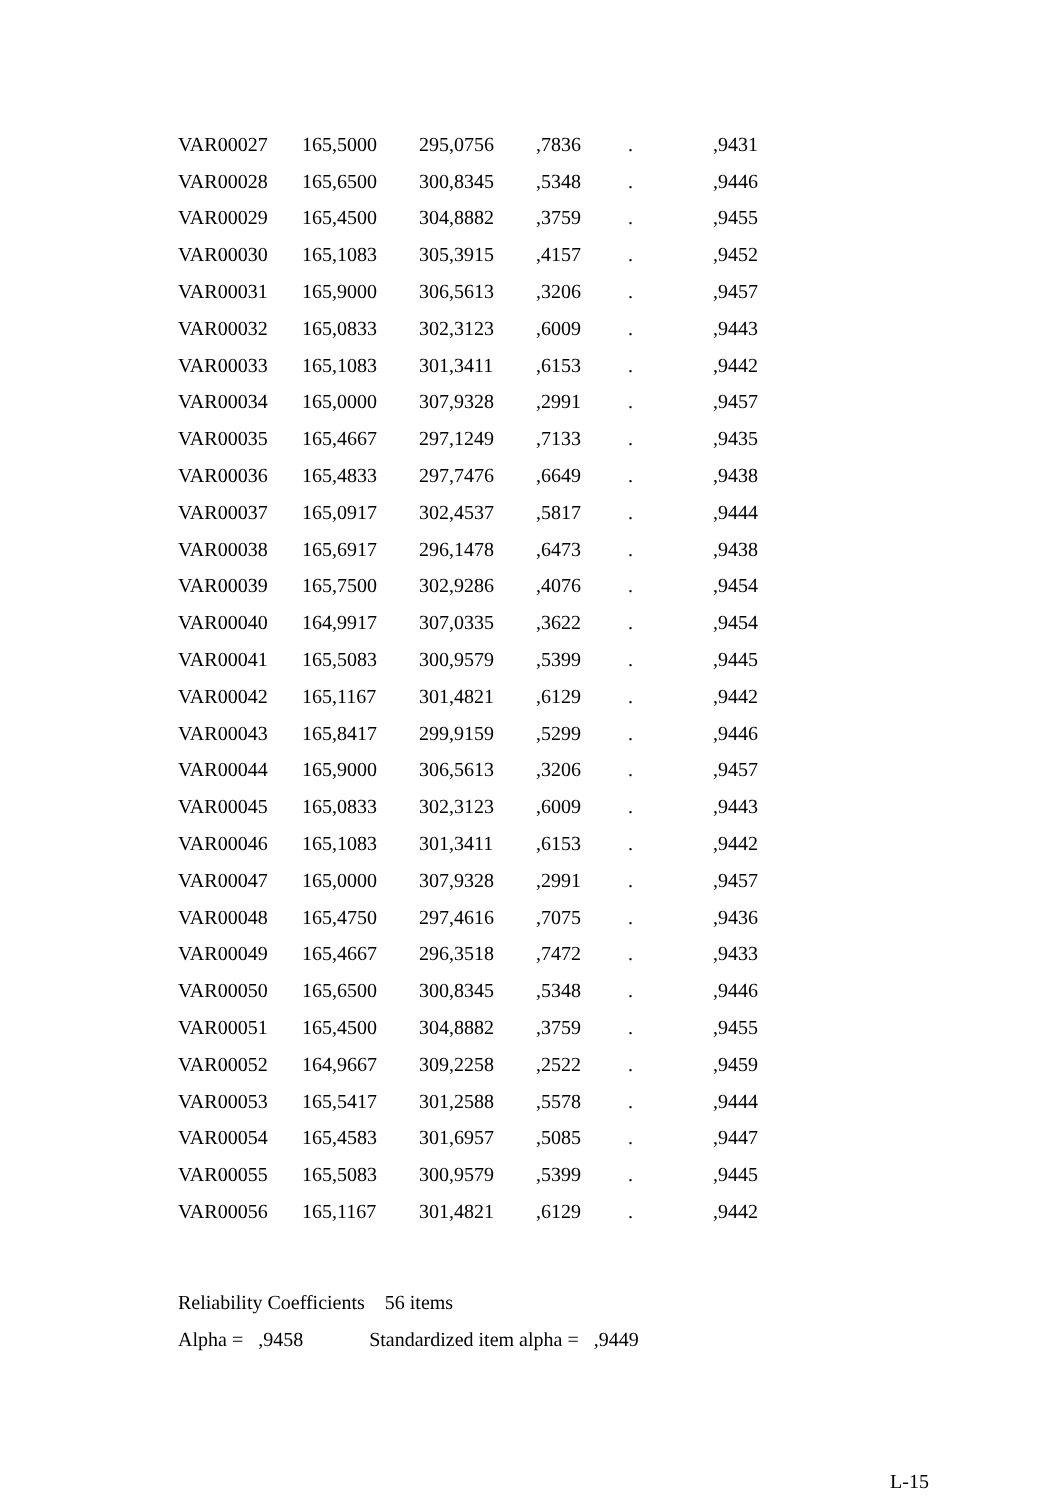| VAR00027 | 165,5000 | 295,0756 | ,7836 | . | ,9431 |
| VAR00028 | 165,6500 | 300,8345 | ,5348 | . | ,9446 |
| VAR00029 | 165,4500 | 304,8882 | ,3759 | . | ,9455 |
| VAR00030 | 165,1083 | 305,3915 | ,4157 | . | ,9452 |
| VAR00031 | 165,9000 | 306,5613 | ,3206 | . | ,9457 |
| VAR00032 | 165,0833 | 302,3123 | ,6009 | . | ,9443 |
| VAR00033 | 165,1083 | 301,3411 | ,6153 | . | ,9442 |
| VAR00034 | 165,0000 | 307,9328 | ,2991 | . | ,9457 |
| VAR00035 | 165,4667 | 297,1249 | ,7133 | . | ,9435 |
| VAR00036 | 165,4833 | 297,7476 | ,6649 | . | ,9438 |
| VAR00037 | 165,0917 | 302,4537 | ,5817 | . | ,9444 |
| VAR00038 | 165,6917 | 296,1478 | ,6473 | . | ,9438 |
| VAR00039 | 165,7500 | 302,9286 | ,4076 | . | ,9454 |
| VAR00040 | 164,9917 | 307,0335 | ,3622 | . | ,9454 |
| VAR00041 | 165,5083 | 300,9579 | ,5399 | . | ,9445 |
| VAR00042 | 165,1167 | 301,4821 | ,6129 | . | ,9442 |
| VAR00043 | 165,8417 | 299,9159 | ,5299 | . | ,9446 |
| VAR00044 | 165,9000 | 306,5613 | ,3206 | . | ,9457 |
| VAR00045 | 165,0833 | 302,3123 | ,6009 | . | ,9443 |
| VAR00046 | 165,1083 | 301,3411 | ,6153 | . | ,9442 |
| VAR00047 | 165,0000 | 307,9328 | ,2991 | . | ,9457 |
| VAR00048 | 165,4750 | 297,4616 | ,7075 | . | ,9436 |
| VAR00049 | 165,4667 | 296,3518 | ,7472 | . | ,9433 |
| VAR00050 | 165,6500 | 300,8345 | ,5348 | . | ,9446 |
| VAR00051 | 165,4500 | 304,8882 | ,3759 | . | ,9455 |
| VAR00052 | 164,9667 | 309,2258 | ,2522 | . | ,9459 |
| VAR00053 | 165,5417 | 301,2588 | ,5578 | . | ,9444 |
| VAR00054 | 165,4583 | 301,6957 | ,5085 | . | ,9447 |
| VAR00055 | 165,5083 | 300,9579 | ,5399 | . | ,9445 |
| VAR00056 | 165,1167 | 301,4821 | ,6129 | . | ,9442 |
Reliability Coefficients 56 items
Alpha = ,9458 Standardized item alpha = ,9449
L-15